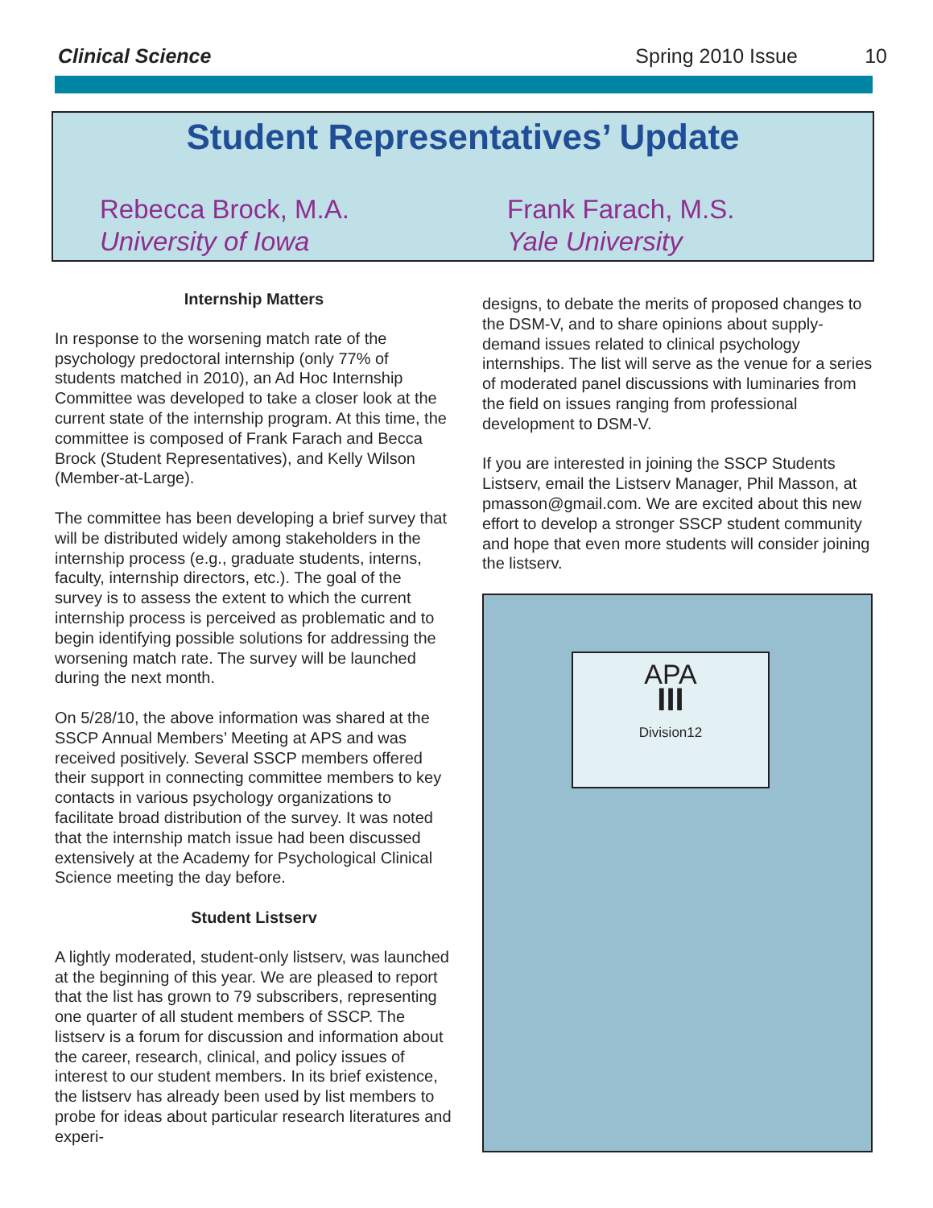Clinical Science Spring 2010 Issue 10
Student Representatives’ Update
Rebecca Brock, M.A.
University of Iowa
Frank Farach, M.S.
Yale University
Internship Matters
In response to the worsening match rate of the psychology predoctoral internship (only 77% of students matched in 2010), an Ad Hoc Internship Committee was developed to take a closer look at the current state of the internship program. At this time, the committee is composed of Frank Farach and Becca Brock (Student Representatives), and Kelly Wilson (Member-at-Large).
The committee has been developing a brief survey that will be distributed widely among stakeholders in the internship process (e.g., graduate students, interns, faculty, internship directors, etc.). The goal of the survey is to assess the extent to which the current internship process is perceived as problematic and to begin identifying possible solutions for addressing the worsening match rate. The survey will be launched during the next month.
On 5/28/10, the above information was shared at the SSCP Annual Members’ Meeting at APS and was received positively. Several SSCP members offered their support in connecting committee members to key contacts in various psychology organizations to facilitate broad distribution of the survey. It was noted that the internship match issue had been discussed extensively at the Academy for Psychological Clinical Science meeting the day before.
Student Listserv
A lightly moderated, student-only listserv, was launched at the beginning of this year. We are pleased to report that the list has grown to 79 subscribers, representing one quarter of all student members of SSCP. The listserv is a forum for discussion and information about the career, research, clinical, and policy issues of interest to our student members. In its brief existence, the listserv has already been used by list members to probe for ideas about particular research literatures and experi-
designs, to debate the merits of proposed changes to the DSM-V, and to share opinions about supply-demand issues related to clinical psychology internships. The list will serve as the venue for a series of moderated panel discussions with luminaries from the field on issues ranging from professional development to DSM-V.
If you are interested in joining the SSCP Students Listserv, email the Listserv Manager, Phil Masson, at pmasson@gmail.com. We are excited about this new effort to develop a stronger SSCP student community and hope that even more students will consider joining the listserv.
APA
III
Division12